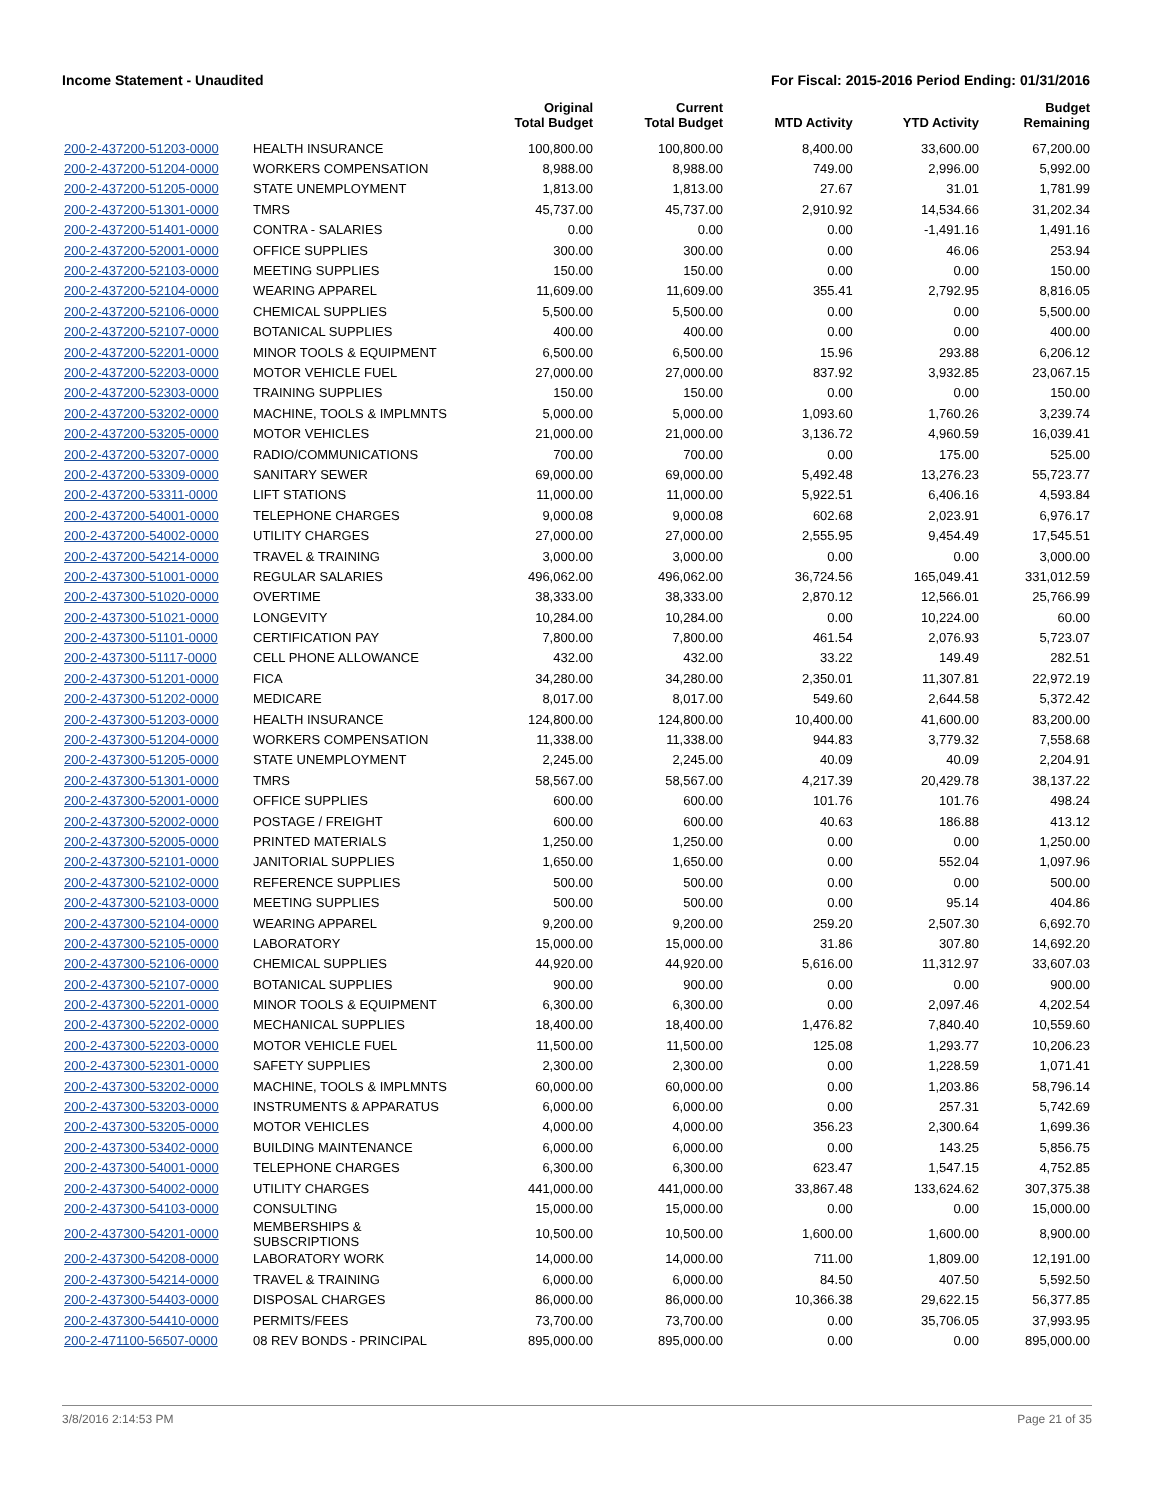Income Statement - Unaudited For Fiscal: 2015-2016 Period Ending: 01/31/2016
| | | Original Total Budget | Current Total Budget | MTD Activity | YTD Activity | Budget Remaining |
| --- | --- | --- | --- | --- | --- | --- |
| 200-2-437200-51203-0000 | HEALTH INSURANCE | 100,800.00 | 100,800.00 | 8,400.00 | 33,600.00 | 67,200.00 |
| 200-2-437200-51204-0000 | WORKERS COMPENSATION | 8,988.00 | 8,988.00 | 749.00 | 2,996.00 | 5,992.00 |
| 200-2-437200-51205-0000 | STATE UNEMPLOYMENT | 1,813.00 | 1,813.00 | 27.67 | 31.01 | 1,781.99 |
| 200-2-437200-51301-0000 | TMRS | 45,737.00 | 45,737.00 | 2,910.92 | 14,534.66 | 31,202.34 |
| 200-2-437200-51401-0000 | CONTRA - SALARIES | 0.00 | 0.00 | 0.00 | -1,491.16 | 1,491.16 |
| 200-2-437200-52001-0000 | OFFICE SUPPLIES | 300.00 | 300.00 | 0.00 | 46.06 | 253.94 |
| 200-2-437200-52103-0000 | MEETING SUPPLIES | 150.00 | 150.00 | 0.00 | 0.00 | 150.00 |
| 200-2-437200-52104-0000 | WEARING APPAREL | 11,609.00 | 11,609.00 | 355.41 | 2,792.95 | 8,816.05 |
| 200-2-437200-52106-0000 | CHEMICAL SUPPLIES | 5,500.00 | 5,500.00 | 0.00 | 0.00 | 5,500.00 |
| 200-2-437200-52107-0000 | BOTANICAL SUPPLIES | 400.00 | 400.00 | 0.00 | 0.00 | 400.00 |
| 200-2-437200-52201-0000 | MINOR TOOLS & EQUIPMENT | 6,500.00 | 6,500.00 | 15.96 | 293.88 | 6,206.12 |
| 200-2-437200-52203-0000 | MOTOR VEHICLE FUEL | 27,000.00 | 27,000.00 | 837.92 | 3,932.85 | 23,067.15 |
| 200-2-437200-52303-0000 | TRAINING SUPPLIES | 150.00 | 150.00 | 0.00 | 0.00 | 150.00 |
| 200-2-437200-53202-0000 | MACHINE, TOOLS & IMPLMNTS | 5,000.00 | 5,000.00 | 1,093.60 | 1,760.26 | 3,239.74 |
| 200-2-437200-53205-0000 | MOTOR VEHICLES | 21,000.00 | 21,000.00 | 3,136.72 | 4,960.59 | 16,039.41 |
| 200-2-437200-53207-0000 | RADIO/COMMUNICATIONS | 700.00 | 700.00 | 0.00 | 175.00 | 525.00 |
| 200-2-437200-53309-0000 | SANITARY SEWER | 69,000.00 | 69,000.00 | 5,492.48 | 13,276.23 | 55,723.77 |
| 200-2-437200-53311-0000 | LIFT STATIONS | 11,000.00 | 11,000.00 | 5,922.51 | 6,406.16 | 4,593.84 |
| 200-2-437200-54001-0000 | TELEPHONE CHARGES | 9,000.08 | 9,000.08 | 602.68 | 2,023.91 | 6,976.17 |
| 200-2-437200-54002-0000 | UTILITY CHARGES | 27,000.00 | 27,000.00 | 2,555.95 | 9,454.49 | 17,545.51 |
| 200-2-437200-54214-0000 | TRAVEL & TRAINING | 3,000.00 | 3,000.00 | 0.00 | 0.00 | 3,000.00 |
| 200-2-437300-51001-0000 | REGULAR SALARIES | 496,062.00 | 496,062.00 | 36,724.56 | 165,049.41 | 331,012.59 |
| 200-2-437300-51020-0000 | OVERTIME | 38,333.00 | 38,333.00 | 2,870.12 | 12,566.01 | 25,766.99 |
| 200-2-437300-51021-0000 | LONGEVITY | 10,284.00 | 10,284.00 | 0.00 | 10,224.00 | 60.00 |
| 200-2-437300-51101-0000 | CERTIFICATION PAY | 7,800.00 | 7,800.00 | 461.54 | 2,076.93 | 5,723.07 |
| 200-2-437300-51117-0000 | CELL PHONE ALLOWANCE | 432.00 | 432.00 | 33.22 | 149.49 | 282.51 |
| 200-2-437300-51201-0000 | FICA | 34,280.00 | 34,280.00 | 2,350.01 | 11,307.81 | 22,972.19 |
| 200-2-437300-51202-0000 | MEDICARE | 8,017.00 | 8,017.00 | 549.60 | 2,644.58 | 5,372.42 |
| 200-2-437300-51203-0000 | HEALTH INSURANCE | 124,800.00 | 124,800.00 | 10,400.00 | 41,600.00 | 83,200.00 |
| 200-2-437300-51204-0000 | WORKERS COMPENSATION | 11,338.00 | 11,338.00 | 944.83 | 3,779.32 | 7,558.68 |
| 200-2-437300-51205-0000 | STATE UNEMPLOYMENT | 2,245.00 | 2,245.00 | 40.09 | 40.09 | 2,204.91 |
| 200-2-437300-51301-0000 | TMRS | 58,567.00 | 58,567.00 | 4,217.39 | 20,429.78 | 38,137.22 |
| 200-2-437300-52001-0000 | OFFICE SUPPLIES | 600.00 | 600.00 | 101.76 | 101.76 | 498.24 |
| 200-2-437300-52002-0000 | POSTAGE / FREIGHT | 600.00 | 600.00 | 40.63 | 186.88 | 413.12 |
| 200-2-437300-52005-0000 | PRINTED MATERIALS | 1,250.00 | 1,250.00 | 0.00 | 0.00 | 1,250.00 |
| 200-2-437300-52101-0000 | JANITORIAL SUPPLIES | 1,650.00 | 1,650.00 | 0.00 | 552.04 | 1,097.96 |
| 200-2-437300-52102-0000 | REFERENCE SUPPLIES | 500.00 | 500.00 | 0.00 | 0.00 | 500.00 |
| 200-2-437300-52103-0000 | MEETING SUPPLIES | 500.00 | 500.00 | 0.00 | 95.14 | 404.86 |
| 200-2-437300-52104-0000 | WEARING APPAREL | 9,200.00 | 9,200.00 | 259.20 | 2,507.30 | 6,692.70 |
| 200-2-437300-52105-0000 | LABORATORY | 15,000.00 | 15,000.00 | 31.86 | 307.80 | 14,692.20 |
| 200-2-437300-52106-0000 | CHEMICAL SUPPLIES | 44,920.00 | 44,920.00 | 5,616.00 | 11,312.97 | 33,607.03 |
| 200-2-437300-52107-0000 | BOTANICAL SUPPLIES | 900.00 | 900.00 | 0.00 | 0.00 | 900.00 |
| 200-2-437300-52201-0000 | MINOR TOOLS & EQUIPMENT | 6,300.00 | 6,300.00 | 0.00 | 2,097.46 | 4,202.54 |
| 200-2-437300-52202-0000 | MECHANICAL SUPPLIES | 18,400.00 | 18,400.00 | 1,476.82 | 7,840.40 | 10,559.60 |
| 200-2-437300-52203-0000 | MOTOR VEHICLE FUEL | 11,500.00 | 11,500.00 | 125.08 | 1,293.77 | 10,206.23 |
| 200-2-437300-52301-0000 | SAFETY SUPPLIES | 2,300.00 | 2,300.00 | 0.00 | 1,228.59 | 1,071.41 |
| 200-2-437300-53202-0000 | MACHINE, TOOLS & IMPLMNTS | 60,000.00 | 60,000.00 | 0.00 | 1,203.86 | 58,796.14 |
| 200-2-437300-53203-0000 | INSTRUMENTS & APPARATUS | 6,000.00 | 6,000.00 | 0.00 | 257.31 | 5,742.69 |
| 200-2-437300-53205-0000 | MOTOR VEHICLES | 4,000.00 | 4,000.00 | 356.23 | 2,300.64 | 1,699.36 |
| 200-2-437300-53402-0000 | BUILDING MAINTENANCE | 6,000.00 | 6,000.00 | 0.00 | 143.25 | 5,856.75 |
| 200-2-437300-54001-0000 | TELEPHONE CHARGES | 6,300.00 | 6,300.00 | 623.47 | 1,547.15 | 4,752.85 |
| 200-2-437300-54002-0000 | UTILITY CHARGES | 441,000.00 | 441,000.00 | 33,867.48 | 133,624.62 | 307,375.38 |
| 200-2-437300-54103-0000 | CONSULTING | 15,000.00 | 15,000.00 | 0.00 | 0.00 | 15,000.00 |
| 200-2-437300-54201-0000 | MEMBERSHIPS & SUBSCRIPTIONS | 10,500.00 | 10,500.00 | 1,600.00 | 1,600.00 | 8,900.00 |
| 200-2-437300-54208-0000 | LABORATORY WORK | 14,000.00 | 14,000.00 | 711.00 | 1,809.00 | 12,191.00 |
| 200-2-437300-54214-0000 | TRAVEL & TRAINING | 6,000.00 | 6,000.00 | 84.50 | 407.50 | 5,592.50 |
| 200-2-437300-54403-0000 | DISPOSAL CHARGES | 86,000.00 | 86,000.00 | 10,366.38 | 29,622.15 | 56,377.85 |
| 200-2-437300-54410-0000 | PERMITS/FEES | 73,700.00 | 73,700.00 | 0.00 | 35,706.05 | 37,993.95 |
| 200-2-471100-56507-0000 | 08 REV BONDS - PRINCIPAL | 895,000.00 | 895,000.00 | 0.00 | 0.00 | 895,000.00 |
3/8/2016 2:14:53 PM Page 21 of 35